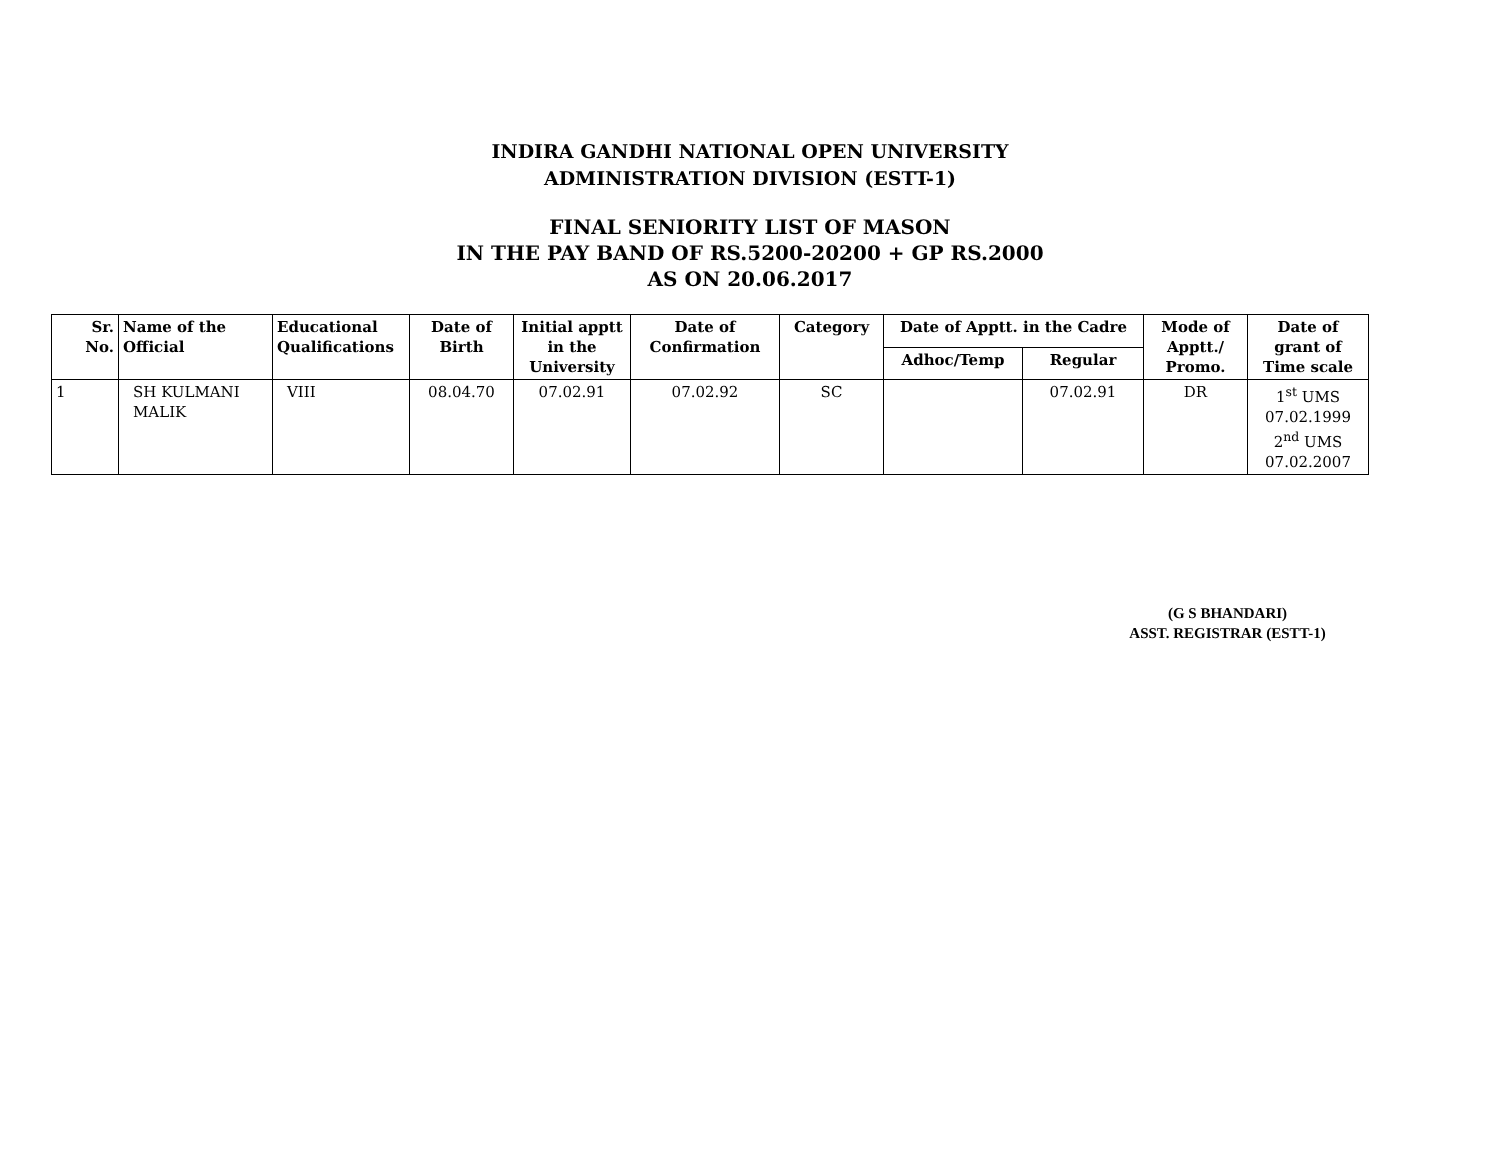INDIRA GANDHI NATIONAL OPEN UNIVERSITY
ADMINISTRATION DIVISION (ESTT-1)
FINAL SENIORITY LIST OF MASON
IN THE PAY BAND OF RS.5200-20200 + GP RS.2000
AS ON 20.06.2017
| Sr. No. | Name of the Official | Educational Qualifications | Date of Birth | Initial apptt in the University | Date of Confirmation | Category | Date of Apptt. in the Cadre | | Mode of Apptt./ Promo. | Date of grant of Time scale |
| --- | --- | --- | --- | --- | --- | --- | --- | --- | --- | --- |
| | | | | | | | Adhoc/Temp | Regular | | |
| 1 | SH KULMANI MALIK | VIII | 08.04.70 | 07.02.91 | 07.02.92 | SC | | 07.02.91 | DR | 1<sup>st</sup> UMS 07.02.1999 2<sup>nd</sup> UMS 07.02.2007 |
(G S BHANDARI)
ASST. REGISTRAR (ESTT-1)